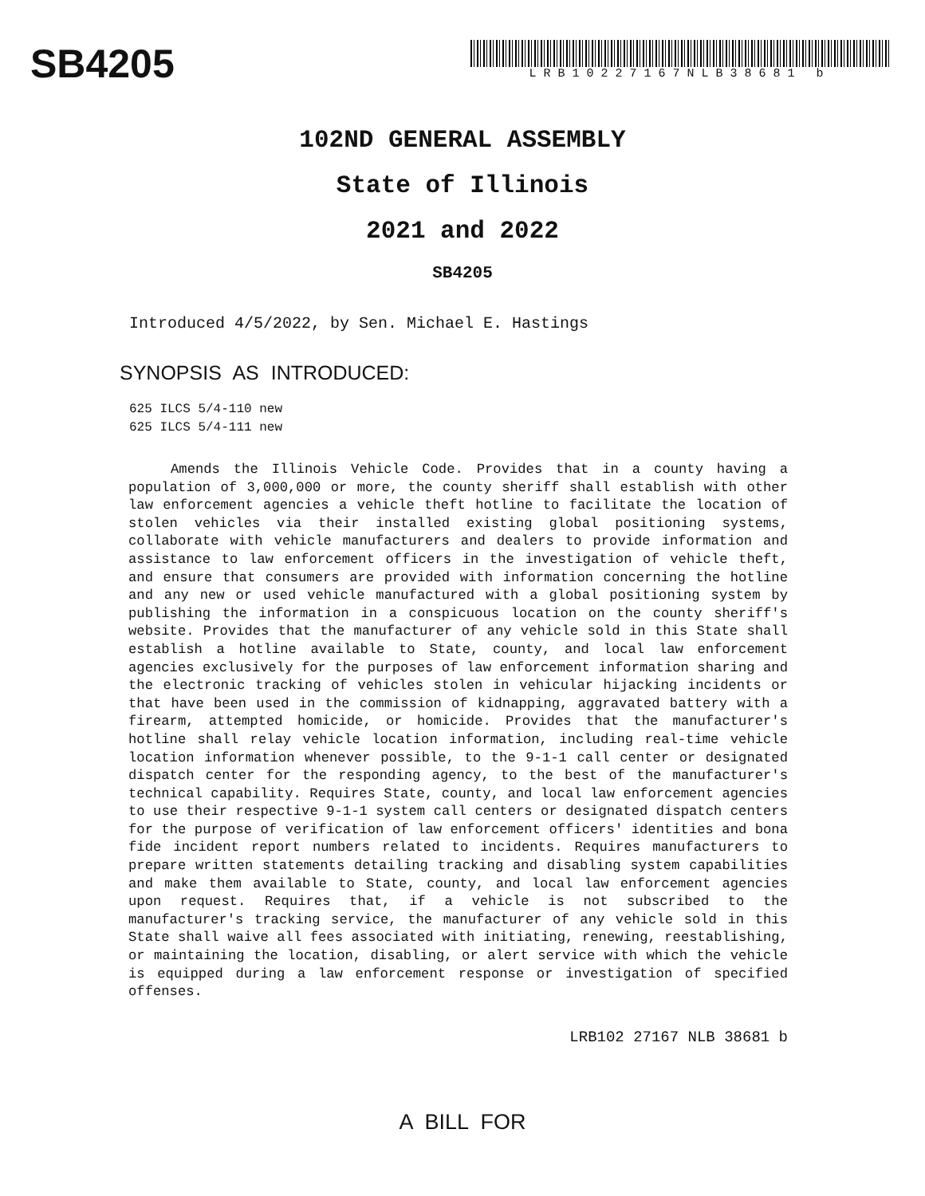SB4205
LRB10227167NLB38681 b
102ND GENERAL ASSEMBLY
State of Illinois
2021 and 2022
SB4205
Introduced 4/5/2022, by Sen. Michael E. Hastings
SYNOPSIS AS INTRODUCED:
625 ILCS 5/4-110 new
625 ILCS 5/4-111 new
Amends the Illinois Vehicle Code. Provides that in a county having a population of 3,000,000 or more, the county sheriff shall establish with other law enforcement agencies a vehicle theft hotline to facilitate the location of stolen vehicles via their installed existing global positioning systems, collaborate with vehicle manufacturers and dealers to provide information and assistance to law enforcement officers in the investigation of vehicle theft, and ensure that consumers are provided with information concerning the hotline and any new or used vehicle manufactured with a global positioning system by publishing the information in a conspicuous location on the county sheriff's website. Provides that the manufacturer of any vehicle sold in this State shall establish a hotline available to State, county, and local law enforcement agencies exclusively for the purposes of law enforcement information sharing and the electronic tracking of vehicles stolen in vehicular hijacking incidents or that have been used in the commission of kidnapping, aggravated battery with a firearm, attempted homicide, or homicide. Provides that the manufacturer's hotline shall relay vehicle location information, including real-time vehicle location information whenever possible, to the 9-1-1 call center or designated dispatch center for the responding agency, to the best of the manufacturer's technical capability. Requires State, county, and local law enforcement agencies to use their respective 9-1-1 system call centers or designated dispatch centers for the purpose of verification of law enforcement officers' identities and bona fide incident report numbers related to incidents. Requires manufacturers to prepare written statements detailing tracking and disabling system capabilities and make them available to State, county, and local law enforcement agencies upon request. Requires that, if a vehicle is not subscribed to the manufacturer's tracking service, the manufacturer of any vehicle sold in this State shall waive all fees associated with initiating, renewing, reestablishing, or maintaining the location, disabling, or alert service with which the vehicle is equipped during a law enforcement response or investigation of specified offenses.
LRB102 27167 NLB 38681 b
A BILL FOR